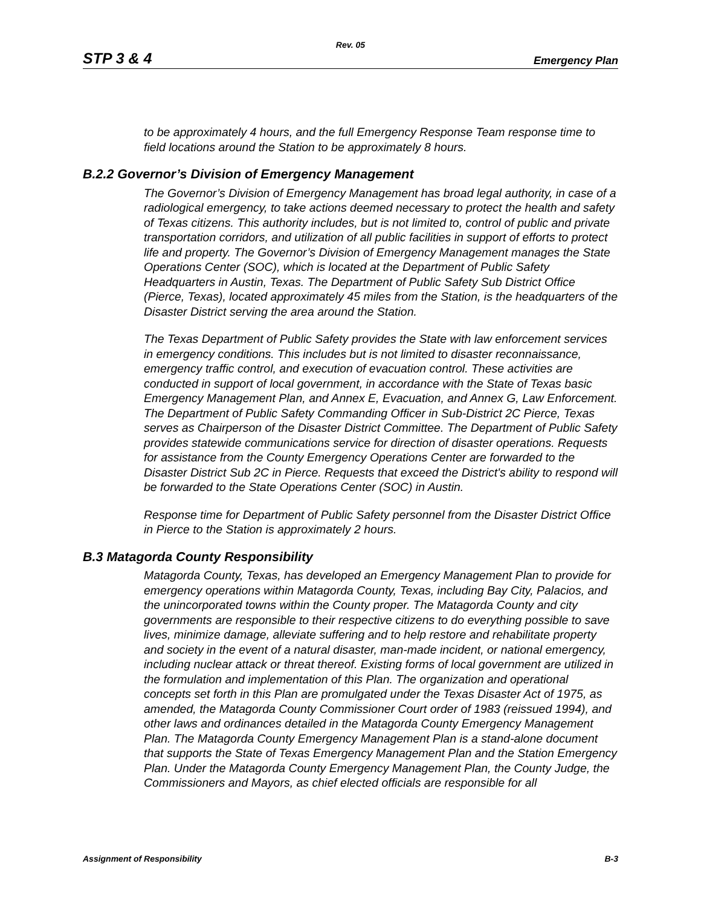Rev. 05
STP 3 & 4 Emergency Plan
to be approximately 4 hours, and the full Emergency Response Team response time to field locations around the Station to be approximately 8 hours.
B.2.2 Governor’s Division of Emergency Management
The Governor’s Division of Emergency Management has broad legal authority, in case of a radiological emergency, to take actions deemed necessary to protect the health and safety of Texas citizens. This authority includes, but is not limited to, control of public and private transportation corridors, and utilization of all public facilities in support of efforts to protect life and property. The Governor’s Division of Emergency Management manages the State Operations Center (SOC), which is located at the Department of Public Safety Headquarters in Austin, Texas. The Department of Public Safety Sub District Office (Pierce, Texas), located approximately 45 miles from the Station, is the headquarters of the Disaster District serving the area around the Station.
The Texas Department of Public Safety provides the State with law enforcement services in emergency conditions. This includes but is not limited to disaster reconnaissance, emergency traffic control, and execution of evacuation control. These activities are conducted in support of local government, in accordance with the State of Texas basic Emergency Management Plan, and Annex E, Evacuation, and Annex G, Law Enforcement. The Department of Public Safety Commanding Officer in Sub-District 2C Pierce, Texas serves as Chairperson of the Disaster District Committee. The Department of Public Safety provides statewide communications service for direction of disaster operations. Requests for assistance from the County Emergency Operations Center are forwarded to the Disaster District Sub 2C in Pierce. Requests that exceed the District's ability to respond will be forwarded to the State Operations Center (SOC) in Austin.
Response time for Department of Public Safety personnel from the Disaster District Office in Pierce to the Station is approximately 2 hours.
B.3 Matagorda County Responsibility
Matagorda County, Texas, has developed an Emergency Management Plan to provide for emergency operations within Matagorda County, Texas, including Bay City, Palacios, and the unincorporated towns within the County proper. The Matagorda County and city governments are responsible to their respective citizens to do everything possible to save lives, minimize damage, alleviate suffering and to help restore and rehabilitate property and society in the event of a natural disaster, man-made incident, or national emergency, including nuclear attack or threat thereof. Existing forms of local government are utilized in the formulation and implementation of this Plan. The organization and operational concepts set forth in this Plan are promulgated under the Texas Disaster Act of 1975, as amended, the Matagorda County Commissioner Court order of 1983 (reissued 1994), and other laws and ordinances detailed in the Matagorda County Emergency Management Plan. The Matagorda County Emergency Management Plan is a stand-alone document that supports the State of Texas Emergency Management Plan and the Station Emergency Plan. Under the Matagorda County Emergency Management Plan, the County Judge, the Commissioners and Mayors, as chief elected officials are responsible for all
Assignment of Responsibility B-3